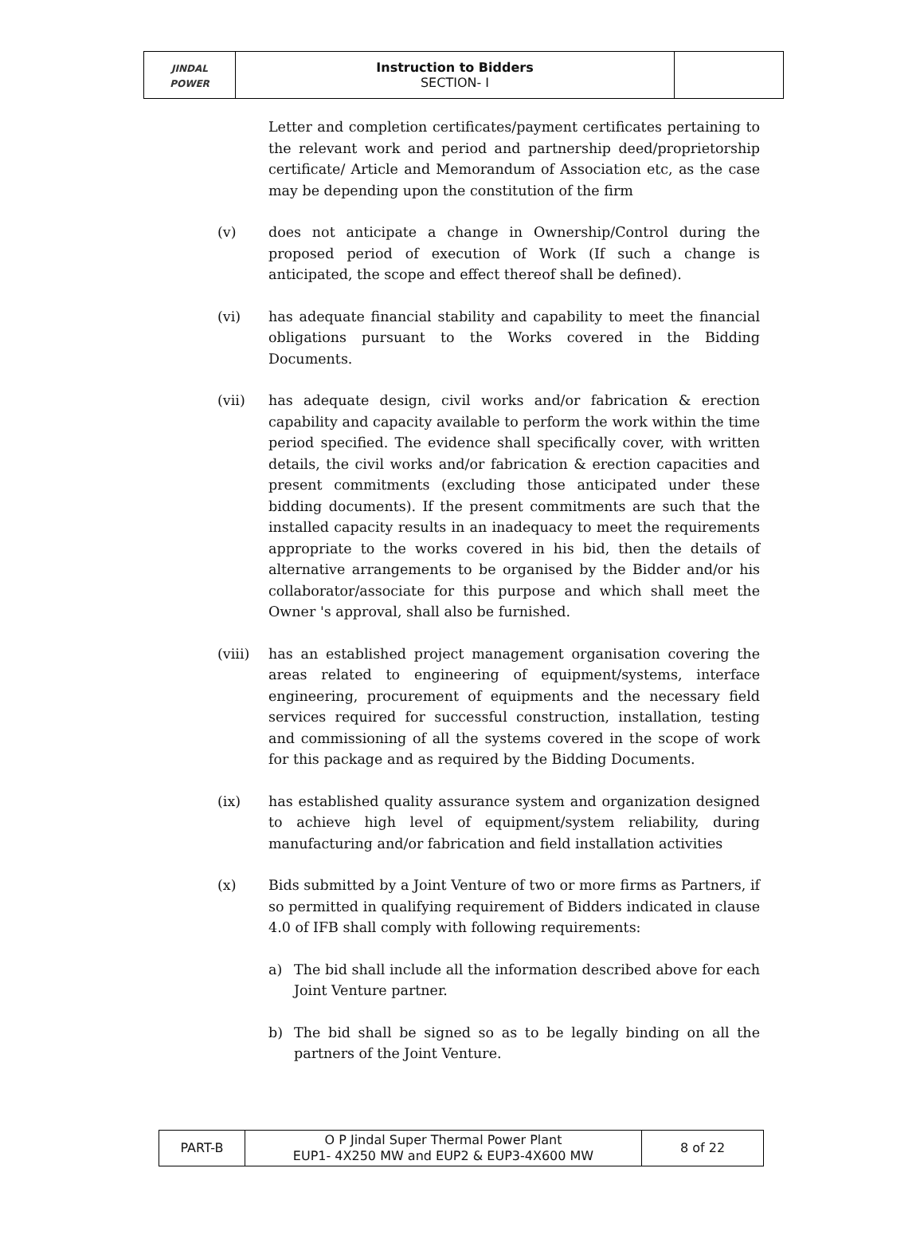| JINDAL POWER | Instruction to Bidders SECTION- I | |
Letter and completion certificates/payment certificates pertaining to the relevant work and period and partnership deed/proprietorship certificate/ Article and Memorandum of Association etc, as the case may be depending upon the constitution of the firm
(v) does not anticipate a change in Ownership/Control during the proposed period of execution of Work (If such a change is anticipated, the scope and effect thereof shall be defined).
(vi) has adequate financial stability and capability to meet the financial obligations pursuant to the Works covered in the Bidding Documents.
(vii) has adequate design, civil works and/or fabrication & erection capability and capacity available to perform the work within the time period specified. The evidence shall specifically cover, with written details, the civil works and/or fabrication & erection capacities and present commitments (excluding those anticipated under these bidding documents). If the present commitments are such that the installed capacity results in an inadequacy to meet the requirements appropriate to the works covered in his bid, then the details of alternative arrangements to be organised by the Bidder and/or his collaborator/associate for this purpose and which shall meet the Owner 's approval, shall also be furnished.
(viii) has an established project management organisation covering the areas related to engineering of equipment/systems, interface engineering, procurement of equipments and the necessary field services required for successful construction, installation, testing and commissioning of all the systems covered in the scope of work for this package and as required by the Bidding Documents.
(ix) has established quality assurance system and organization designed to achieve high level of equipment/system reliability, during manufacturing and/or fabrication and field installation activities
(x) Bids submitted by a Joint Venture of two or more firms as Partners, if so permitted in qualifying requirement of Bidders indicated in clause 4.0 of IFB shall comply with following requirements:
a) The bid shall include all the information described above for each Joint Venture partner.
b) The bid shall be signed so as to be legally binding on all the partners of the Joint Venture.
| PART-B | O P Jindal Super Thermal Power Plant EUP1- 4X250 MW and EUP2 & EUP3-4X600 MW | 8 of 22 |